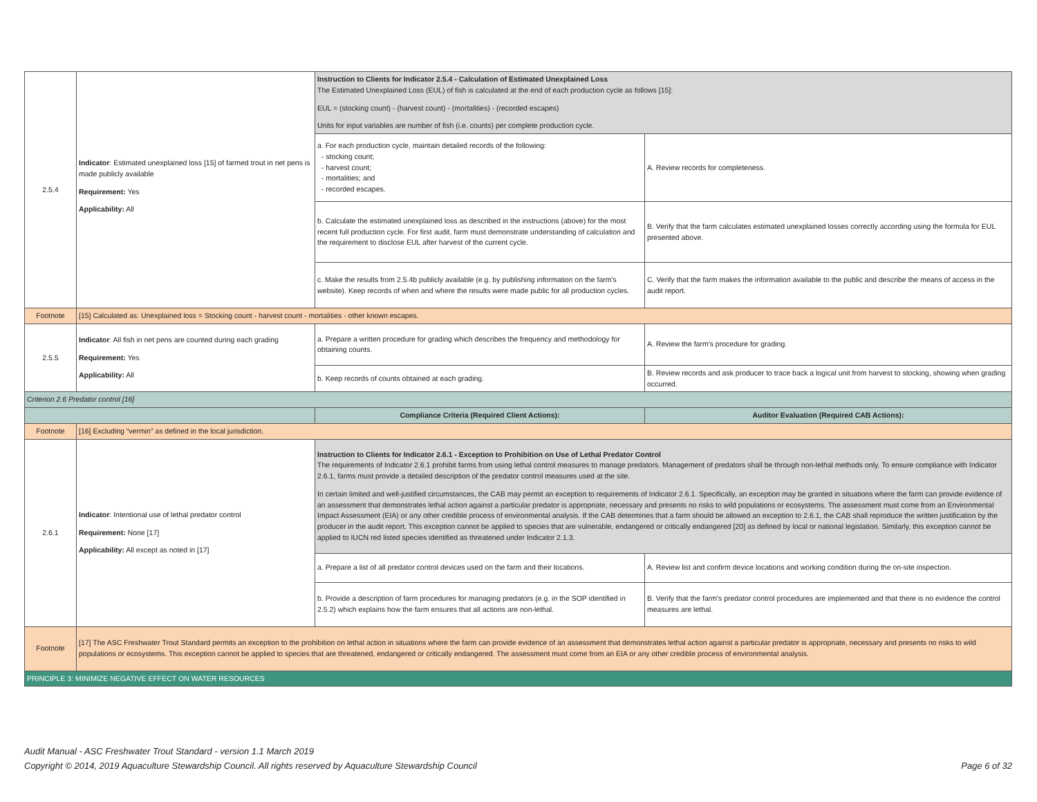| 2.5.4 | Indicator : Estimated unexplained loss [15] of farmed trout in net pens is made publicly available Requirement: Yes Applicability: All | Instruction to Clients for Indicator 2.5.4 - Calculation of Estimated Unexplained Loss The Estimated Unexplained Loss (EUL) of fish is calculated at the end of each production cycle as follows [15]: EUL = (stocking count) - (harvest count) - (mortalities) - (recorded escapes) Units for input variables are number of fish (i.e. counts) per complete production cycle. | |
| | | a. For each production cycle, maintain detailed records of the following: - stocking count; - harvest count; - mortalities; and - recorded escapes. | A. Review records for completeness. |
| | | b. Calculate the estimated unexplained loss as described in the instructions (above) for the most recent full production cycle. For first audit, farm must demonstrate understanding of calculation and the requirement to disclose EUL after harvest of the current cycle. | B. Verify that the farm calculates estimated unexplained losses correctly according using the formula for EUL presented above. |
| | | c. Make the results from 2.5.4b publicly available (e.g. by publishing information on the farm's website). Keep records of when and where the results were made public for all production cycles. | C. Verify that the farm makes the information available to the public and describe the means of access in the audit report. |
| Footnote | [15] Calculated as: Unexplained loss = Stocking count - harvest count - mortalities - other known escapes. | | |
| 2.5.5 | Indicator : All fish in net pens are counted during each grading Requirement: Yes Applicability: All | a. Prepare a written procedure for grading which describes the frequency and methodology for obtaining counts. | A. Review the farm's procedure for grading. |
| | | b. Keep records of counts obtained at each grading. | B. Review records and ask producer to trace back a logical unit from harvest to stocking, showing when grading occurred. |
| Criterion 2.6 Predator control [16] | | | |
| | | Compliance Criteria (Required Client Actions): | Auditor Evaluation (Required CAB Actions): |
| Footnote | [16] Excluding “vermin” as defined in the local jurisdiction. | | |
| 2.6.1 | Indicator : Intentional use of lethal predator control Requirement: None [17] Applicability: All except as noted in [17] | Instruction to Clients for Indicator 2.6.1 - Exception to Prohibition on Use of Lethal Predator Control The requirements of Indicator 2.6.1 prohibit farms from using lethal control measures to manage predators. Management of predators shall be through non-lethal methods only. To ensure compliance with Indicator 2.6.1, farms must provide a detailed description of the predator control measures used at the site. In certain limited and well-justified circumstances, the CAB may permit an exception to requirements of Indicator 2.6.1. Specifically, an exception may be granted in situations where the farm can provide evidence of an assessment that demonstrates lethal action against a particular predator is appropriate, necessary and presents no risks to wild populations or ecosystems. The assessment must come from an Environmental Impact Assessment (EIA) or any other credible process of environmental analysis. If the CAB determines that a farm should be allowed an exception to 2.6.1, the CAB shall reproduce the written justification by the producer in the audit report. This exception cannot be applied to species that are vulnerable, endangered or critically endangered [20] as defined by local or national legislation. Similarly, this exception cannot be applied to IUCN red listed species identified as threatened under Indicator 2.1.3. | |
| | | a. Prepare a list of all predator control devices used on the farm and their locations. | A. Review list and confirm device locations and working condition during the on-site inspection. |
| | | b. Provide a description of farm procedures for managing predators (e.g. in the SOP identified in 2.5.2) which explains how the farm ensures that all actions are non-lethal. | B. Verify that the farm's predator control procedures are implemented and that there is no evidence the control measures are lethal. |
| Footnote | [17] The ASC Freshwater Trout Standard permits an exception to the prohibition on lethal action in situations where the farm can provide evidence of an assessment that demonstrates lethal action against a particular predator is appropriate, necessary and presents no risks to wild populations or ecosystems. This exception cannot be applied to species that are threatened, endangered or critically endangered. The assessment must come from an EIA or any other credible process of environmental analysis. | | |
| PRINCIPLE 3: MINIMIZE NEGATIVE EFFECT ON WATER RESOURCES | | | |
Audit Manual - ASC Freshwater Trout Standard - version 1.1 March 2019
Copyright © 2014, 2019 Aquaculture Stewardship Council. All rights reserved by Aquaculture Stewardship Council Page 6 of 32